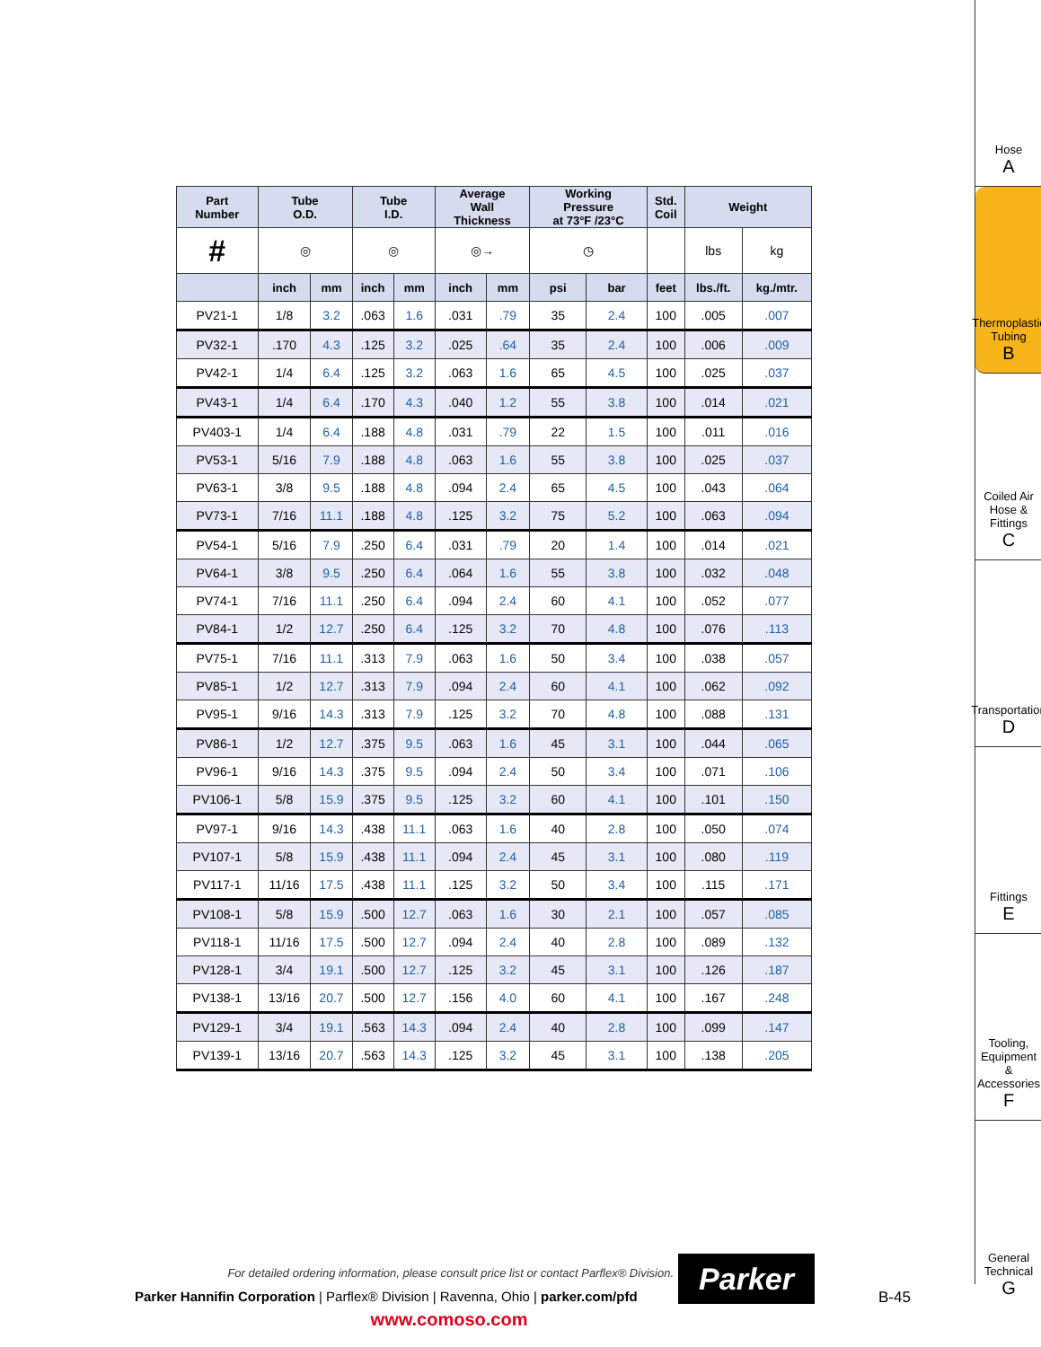| Part Number | Tube O.D. | | Tube I.D. | | Average Wall Thickness | | Working Pressure at 73°F /23°C | | Std. Coil | Weight | |
| --- | --- | --- | --- | --- | --- | --- | --- | --- | --- | --- | --- |
| # | ◎ | | ◎ | | ◎→ | | ◷ | | | lbs | kg |
| | inch | mm | inch | mm | inch | mm | psi | bar | feet | lbs./ft. | kg./mtr. |
| PV21-1 | 1/8 | 3.2 | .063 | 1.6 | .031 | .79 | 35 | 2.4 | 100 | .005 | .007 |
| PV32-1 | .170 | 4.3 | .125 | 3.2 | .025 | .64 | 35 | 2.4 | 100 | .006 | .009 |
| PV42-1 | 1/4 | 6.4 | .125 | 3.2 | .063 | 1.6 | 65 | 4.5 | 100 | .025 | .037 |
| PV43-1 | 1/4 | 6.4 | .170 | 4.3 | .040 | 1.2 | 55 | 3.8 | 100 | .014 | .021 |
| PV403-1 | 1/4 | 6.4 | .188 | 4.8 | .031 | .79 | 22 | 1.5 | 100 | .011 | .016 |
| PV53-1 | 5/16 | 7.9 | .188 | 4.8 | .063 | 1.6 | 55 | 3.8 | 100 | .025 | .037 |
| PV63-1 | 3/8 | 9.5 | .188 | 4.8 | .094 | 2.4 | 65 | 4.5 | 100 | .043 | .064 |
| PV73-1 | 7/16 | 11.1 | .188 | 4.8 | .125 | 3.2 | 75 | 5.2 | 100 | .063 | .094 |
| PV54-1 | 5/16 | 7.9 | .250 | 6.4 | .031 | .79 | 20 | 1.4 | 100 | .014 | .021 |
| PV64-1 | 3/8 | 9.5 | .250 | 6.4 | .064 | 1.6 | 55 | 3.8 | 100 | .032 | .048 |
| PV74-1 | 7/16 | 11.1 | .250 | 6.4 | .094 | 2.4 | 60 | 4.1 | 100 | .052 | .077 |
| PV84-1 | 1/2 | 12.7 | .250 | 6.4 | .125 | 3.2 | 70 | 4.8 | 100 | .076 | .113 |
| PV75-1 | 7/16 | 11.1 | .313 | 7.9 | .063 | 1.6 | 50 | 3.4 | 100 | .038 | .057 |
| PV85-1 | 1/2 | 12.7 | .313 | 7.9 | .094 | 2.4 | 60 | 4.1 | 100 | .062 | .092 |
| PV95-1 | 9/16 | 14.3 | .313 | 7.9 | .125 | 3.2 | 70 | 4.8 | 100 | .088 | .131 |
| PV86-1 | 1/2 | 12.7 | .375 | 9.5 | .063 | 1.6 | 45 | 3.1 | 100 | .044 | .065 |
| PV96-1 | 9/16 | 14.3 | .375 | 9.5 | .094 | 2.4 | 50 | 3.4 | 100 | .071 | .106 |
| PV106-1 | 5/8 | 15.9 | .375 | 9.5 | .125 | 3.2 | 60 | 4.1 | 100 | .101 | .150 |
| PV97-1 | 9/16 | 14.3 | .438 | 11.1 | .063 | 1.6 | 40 | 2.8 | 100 | .050 | .074 |
| PV107-1 | 5/8 | 15.9 | .438 | 11.1 | .094 | 2.4 | 45 | 3.1 | 100 | .080 | .119 |
| PV117-1 | 11/16 | 17.5 | .438 | 11.1 | .125 | 3.2 | 50 | 3.4 | 100 | .115 | .171 |
| PV108-1 | 5/8 | 15.9 | .500 | 12.7 | .063 | 1.6 | 30 | 2.1 | 100 | .057 | .085 |
| PV118-1 | 11/16 | 17.5 | .500 | 12.7 | .094 | 2.4 | 40 | 2.8 | 100 | .089 | .132 |
| PV128-1 | 3/4 | 19.1 | .500 | 12.7 | .125 | 3.2 | 45 | 3.1 | 100 | .126 | .187 |
| PV138-1 | 13/16 | 20.7 | .500 | 12.7 | .156 | 4.0 | 60 | 4.1 | 100 | .167 | .248 |
| PV129-1 | 3/4 | 19.1 | .563 | 14.3 | .094 | 2.4 | 40 | 2.8 | 100 | .099 | .147 |
| PV139-1 | 13/16 | 20.7 | .563 | 14.3 | .125 | 3.2 | 45 | 3.1 | 100 | .138 | .205 |
Hose
A
Thermoplastic Tubing
B
Coiled Air Hose & Fittings
C
Transportation
D
Fittings
E
Tooling, Equipment & Accessories
F
General Technical
G
For detailed ordering information, please consult price list or contact Parflex® Division.
Parker Hannifin Corporation | Parflex® Division | Ravenna, Ohio | parker.com/pfd
www.comoso.com
Parker
B-45